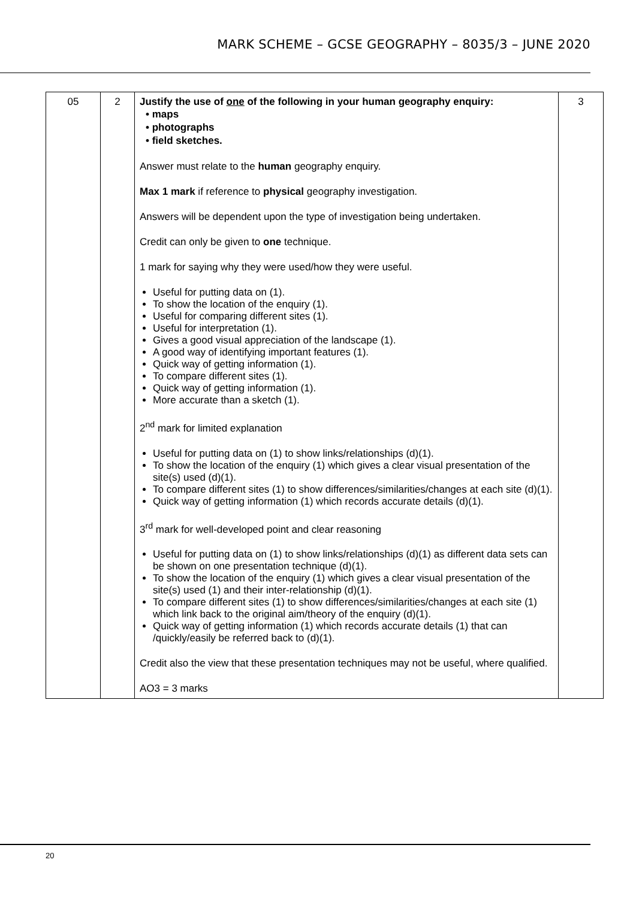MARK SCHEME – GCSE GEOGRAPHY – 8035/3 – JUNE 2020
| 05 | 2 | Justify the use of one of the following in your human geography enquiry: • maps • photographs • field sketches. Answer must relate to the human geography enquiry. Max 1 mark if reference to physical geography investigation. Answers will be dependent upon the type of investigation being undertaken. Credit can only be given to one technique. 1 mark for saying why they were used/how they were useful. Useful for putting data on (1). To show the location of the enquiry (1). Useful for comparing different sites (1). Useful for interpretation (1). Gives a good visual appreciation of the landscape (1). A good way of identifying important features (1). Quick way of getting information (1). To compare different sites (1). Quick way of getting information (1). More accurate than a sketch (1). 2<sup>nd</sup> mark for limited explanation Useful for putting data on (1) to show links/relationships (d)(1). To show the location of the enquiry (1) which gives a clear visual presentation of the site(s) used (d)(1). To compare different sites (1) to show differences/similarities/changes at each site (d)(1). Quick way of getting information (1) which records accurate details (d)(1). 3<sup>rd</sup> mark for well-developed point and clear reasoning Useful for putting data on (1) to show links/relationships (d)(1) as different data sets can be shown on one presentation technique (d)(1). To show the location of the enquiry (1) which gives a clear visual presentation of the site(s) used (1) and their inter-relationship (d)(1). To compare different sites (1) to show differences/similarities/changes at each site (1) which link back to the original aim/theory of the enquiry (d)(1). Quick way of getting information (1) which records accurate details (1) that can /quickly/easily be referred back to (d)(1). Credit also the view that these presentation techniques may not be useful, where qualified. AO3 = 3 marks | 3 |
20